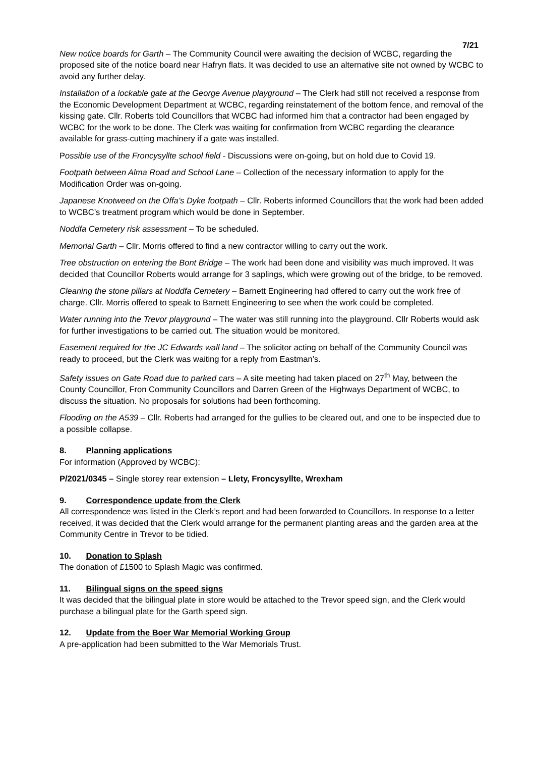7/21
New notice boards for Garth – The Community Council were awaiting the decision of WCBC, regarding the proposed site of the notice board near Hafryn flats. It was decided to use an alternative site not owned by WCBC to avoid any further delay.
Installation of a lockable gate at the George Avenue playground – The Clerk had still not received a response from the Economic Development Department at WCBC, regarding reinstatement of the bottom fence, and removal of the kissing gate. Cllr. Roberts told Councillors that WCBC had informed him that a contractor had been engaged by WCBC for the work to be done. The Clerk was waiting for confirmation from WCBC regarding the clearance available for grass-cutting machinery if a gate was installed.
Possible use of the Froncysyllte school field - Discussions were on-going, but on hold due to Covid 19.
Footpath between Alma Road and School Lane – Collection of the necessary information to apply for the Modification Order was on-going.
Japanese Knotweed on the Offa’s Dyke footpath – Cllr. Roberts informed Councillors that the work had been added to WCBC’s treatment program which would be done in September.
Noddfa Cemetery risk assessment – To be scheduled.
Memorial Garth – Cllr. Morris offered to find a new contractor willing to carry out the work.
Tree obstruction on entering the Bont Bridge – The work had been done and visibility was much improved. It was decided that Councillor Roberts would arrange for 3 saplings, which were growing out of the bridge, to be removed.
Cleaning the stone pillars at Noddfa Cemetery – Barnett Engineering had offered to carry out the work free of charge. Cllr. Morris offered to speak to Barnett Engineering to see when the work could be completed.
Water running into the Trevor playground – The water was still running into the playground. Cllr Roberts would ask for further investigations to be carried out. The situation would be monitored.
Easement required for the JC Edwards wall land – The solicitor acting on behalf of the Community Council was ready to proceed, but the Clerk was waiting for a reply from Eastman’s.
Safety issues on Gate Road due to parked cars – A site meeting had taken placed on 27<sup>th</sup> May, between the County Councillor, Fron Community Councillors and Darren Green of the Highways Department of WCBC, to discuss the situation. No proposals for solutions had been forthcoming.
Flooding on the A539 – Cllr. Roberts had arranged for the gullies to be cleared out, and one to be inspected due to a possible collapse.
8. Planning applications
For information (Approved by WCBC):
P/2021/0345 – Single storey rear extension – Llety, Froncysyllte, Wrexham
9. Correspondence update from the Clerk
All correspondence was listed in the Clerk’s report and had been forwarded to Councillors. In response to a letter received, it was decided that the Clerk would arrange for the permanent planting areas and the garden area at the Community Centre in Trevor to be tidied.
10. Donation to Splash
The donation of £1500 to Splash Magic was confirmed.
11. Bilingual signs on the speed signs
It was decided that the bilingual plate in store would be attached to the Trevor speed sign, and the Clerk would purchase a bilingual plate for the Garth speed sign.
12. Update from the Boer War Memorial Working Group
A pre-application had been submitted to the War Memorials Trust.